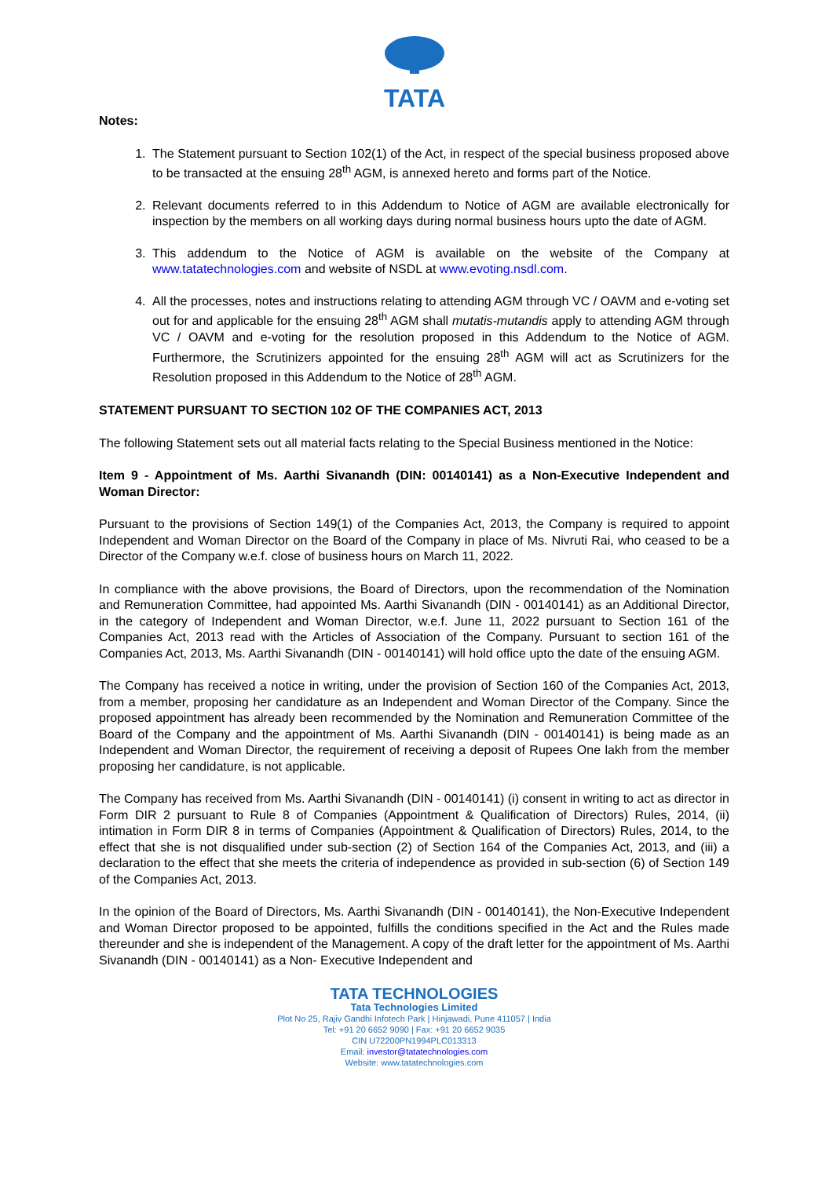TATA
Notes:
1. The Statement pursuant to Section 102(1) of the Act, in respect of the special business proposed above to be transacted at the ensuing 28<sup>th</sup> AGM, is annexed hereto and forms part of the Notice.
2. Relevant documents referred to in this Addendum to Notice of AGM are available electronically for inspection by the members on all working days during normal business hours upto the date of AGM.
3. This addendum to the Notice of AGM is available on the website of the Company at www.tatatechnologies.com and website of NSDL at www.evoting.nsdl.com.
4. All the processes, notes and instructions relating to attending AGM through VC / OAVM and e-voting set out for and applicable for the ensuing 28<sup>th</sup> AGM shall mutatis-mutandis apply to attending AGM through VC / OAVM and e-voting for the resolution proposed in this Addendum to the Notice of AGM. Furthermore, the Scrutinizers appointed for the ensuing 28<sup>th</sup> AGM will act as Scrutinizers for the Resolution proposed in this Addendum to the Notice of 28<sup>th</sup> AGM.
STATEMENT PURSUANT TO SECTION 102 OF THE COMPANIES ACT, 2013
The following Statement sets out all material facts relating to the Special Business mentioned in the Notice:
Item 9 - Appointment of Ms. Aarthi Sivanandh (DIN: 00140141) as a Non-Executive Independent and Woman Director:
Pursuant to the provisions of Section 149(1) of the Companies Act, 2013, the Company is required to appoint Independent and Woman Director on the Board of the Company in place of Ms. Nivruti Rai, who ceased to be a Director of the Company w.e.f. close of business hours on March 11, 2022.
In compliance with the above provisions, the Board of Directors, upon the recommendation of the Nomination and Remuneration Committee, had appointed Ms. Aarthi Sivanandh (DIN - 00140141) as an Additional Director, in the category of Independent and Woman Director, w.e.f. June 11, 2022 pursuant to Section 161 of the Companies Act, 2013 read with the Articles of Association of the Company. Pursuant to section 161 of the Companies Act, 2013, Ms. Aarthi Sivanandh (DIN - 00140141) will hold office upto the date of the ensuing AGM.
The Company has received a notice in writing, under the provision of Section 160 of the Companies Act, 2013, from a member, proposing her candidature as an Independent and Woman Director of the Company. Since the proposed appointment has already been recommended by the Nomination and Remuneration Committee of the Board of the Company and the appointment of Ms. Aarthi Sivanandh (DIN - 00140141) is being made as an Independent and Woman Director, the requirement of receiving a deposit of Rupees One lakh from the member proposing her candidature, is not applicable.
The Company has received from Ms. Aarthi Sivanandh (DIN - 00140141) (i) consent in writing to act as director in Form DIR 2 pursuant to Rule 8 of Companies (Appointment & Qualification of Directors) Rules, 2014, (ii) intimation in Form DIR 8 in terms of Companies (Appointment & Qualification of Directors) Rules, 2014, to the effect that she is not disqualified under sub-section (2) of Section 164 of the Companies Act, 2013, and (iii) a declaration to the effect that she meets the criteria of independence as provided in sub-section (6) of Section 149 of the Companies Act, 2013.
In the opinion of the Board of Directors, Ms. Aarthi Sivanandh (DIN - 00140141), the Non-Executive Independent and Woman Director proposed to be appointed, fulfills the conditions specified in the Act and the Rules made thereunder and she is independent of the Management. A copy of the draft letter for the appointment of Ms. Aarthi Sivanandh (DIN - 00140141) as a Non- Executive Independent and
TATA TECHNOLOGIES
Tata Technologies Limited
Plot No 25, Rajiv Gandhi Infotech Park | Hinjawadi, Pune 411057 | India
Tel: +91 20 6652 9090 | Fax: +91 20 6652 9035
CIN U72200PN1994PLC013313
Email: investor@tatatechnologies.com
Website: www.tatatechnologies.com